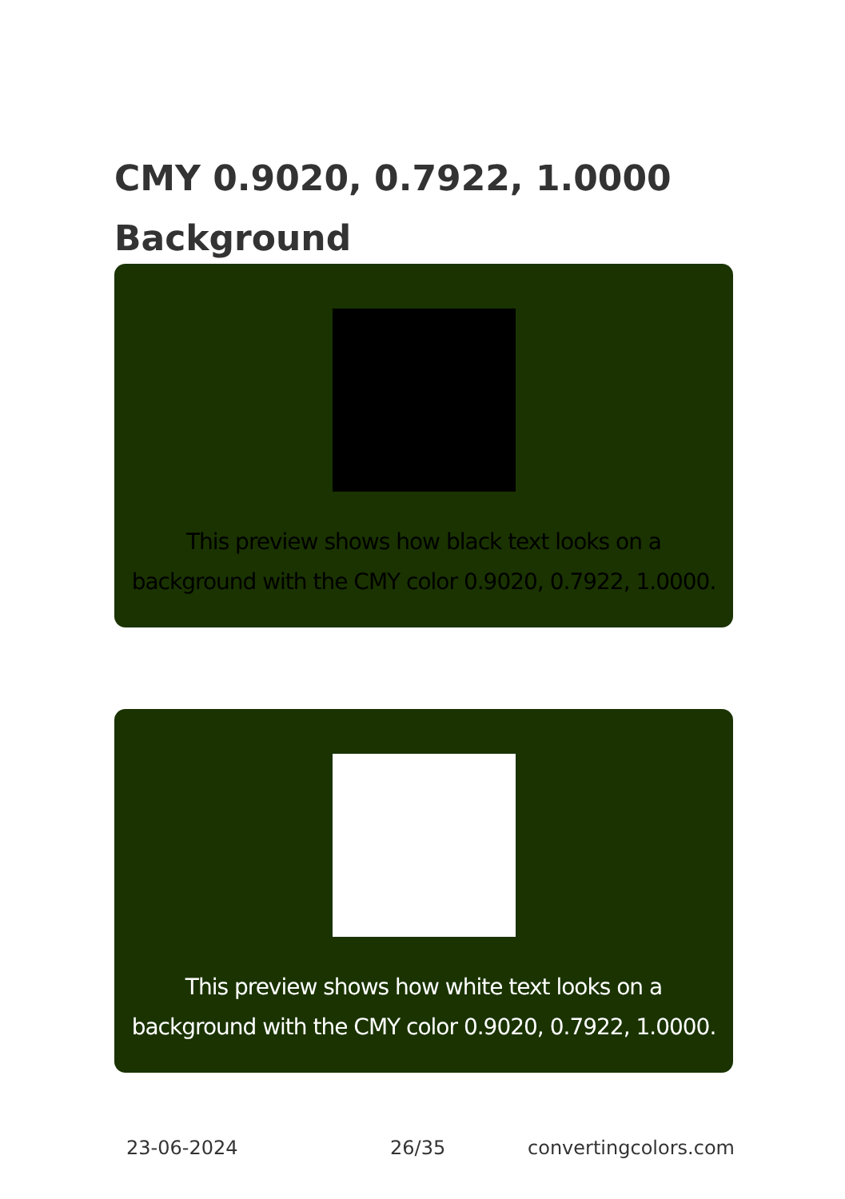CMY 0.9020, 0.7922, 1.0000
Background
This preview shows how black text looks on a
background with the CMY color 0.9020, 0.7922, 1.0000.
This preview shows how white text looks on a
background with the CMY color 0.9020, 0.7922, 1.0000.
23-06-2024 26/35 convertingcolors.com